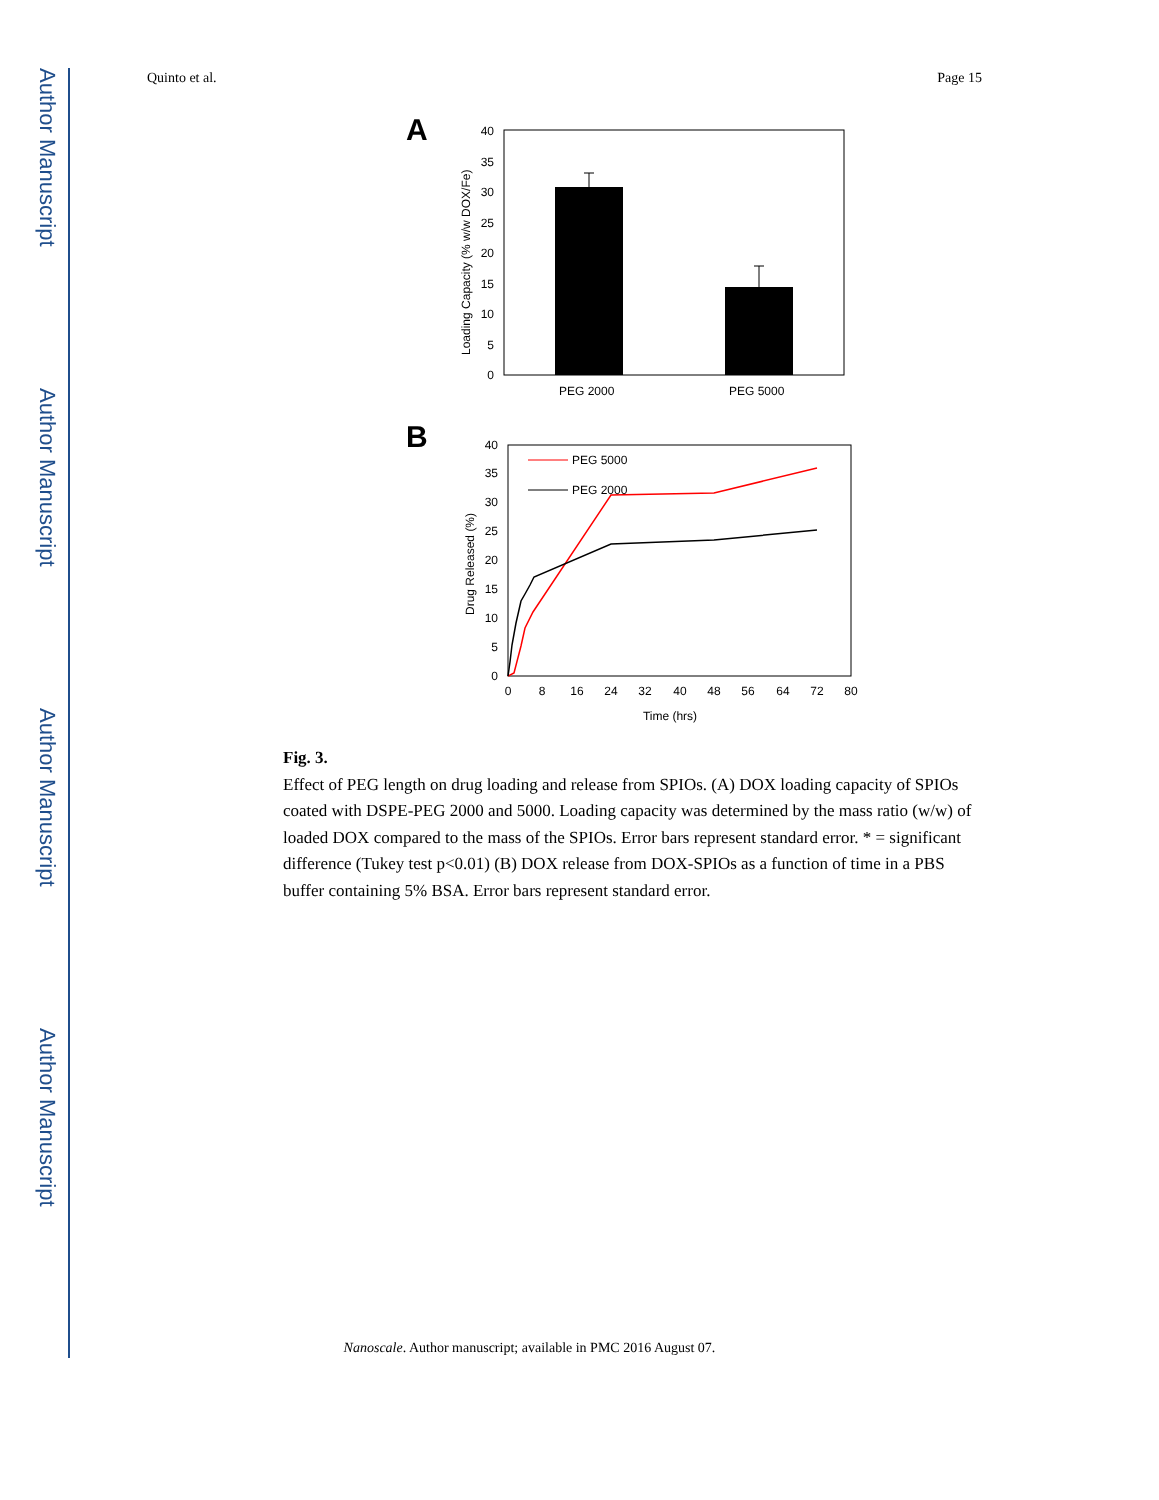Author Manuscript
Author Manuscript
Author Manuscript
Author Manuscript
Quinto et al. Page 15
A
0
5
10
15
20
25
30
35
40
Loading Capacity (% w/w DOX/Fe)
PEG 2000
PEG 5000
B
0
5
10
15
20
25
30
35
40
0
8
16
24
32
40
48
56
64
72
80
Time (hrs)
Drug Released (%)
PEG 5000
PEG 2000
Fig. 3.
Effect of PEG length on drug loading and release from SPIOs. (A) DOX loading capacity of SPIOs coated with DSPE-PEG 2000 and 5000. Loading capacity was determined by the mass ratio (w/w) of loaded DOX compared to the mass of the SPIOs. Error bars represent standard error. * = significant difference (Tukey test p<0.01) (B) DOX release from DOX-SPIOs as a function of time in a PBS buffer containing 5% BSA. Error bars represent standard error.
Nanoscale. Author manuscript; available in PMC 2016 August 07.